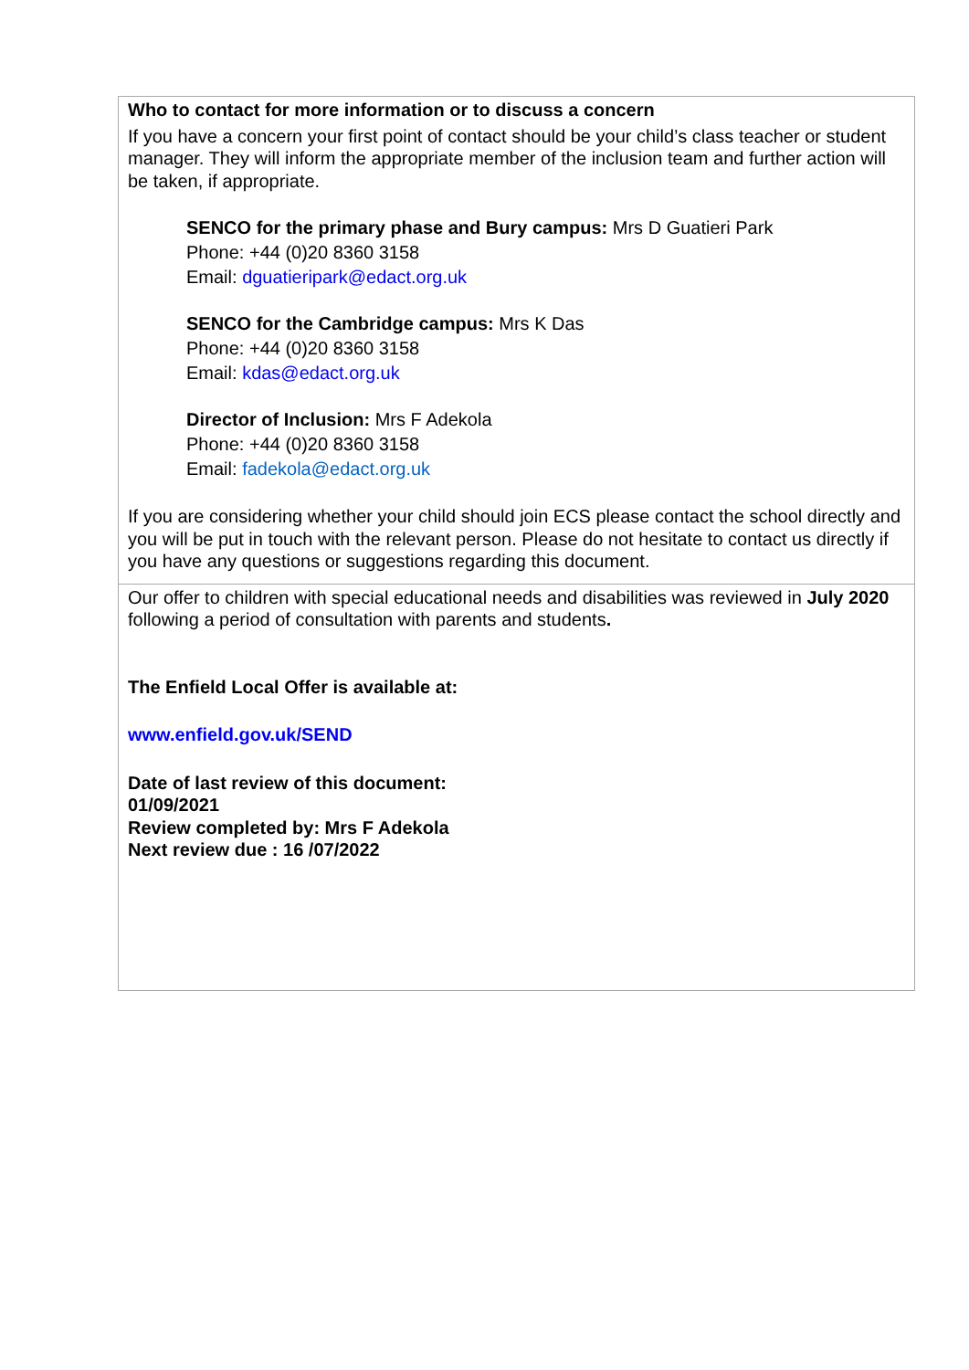| Who to contact for more information or to discuss a concern If you have a concern your first point of contact should be your child’s class teacher or student manager. They will inform the appropriate member of the inclusion team and further action will be taken, if appropriate. SENCO for the primary phase and Bury campus: Mrs D Guatieri Park Phone: +44 (0)20 8360 3158 Email: dguatieripark@edact.org.uk SENCO for the Cambridge campus: Mrs K Das Phone: +44 (0)20 8360 3158 Email: kdas@edact.org.uk Director of Inclusion: Mrs F Adekola Phone: +44 (0)20 8360 3158 Email: fadekola@edact.org.uk If you are considering whether your child should join ECS please contact the school directly and you will be put in touch with the relevant person. Please do not hesitate to contact us directly if you have any questions or suggestions regarding this document. |
| Our offer to children with special educational needs and disabilities was reviewed in July 2020 following a period of consultation with parents and students . The Enfield Local Offer is available at: www.enfield.gov.uk/SEND Date of last review of this document: 01/09/2021 Review completed by: Mrs F Adekola Next review due : 16 /07/2022 |